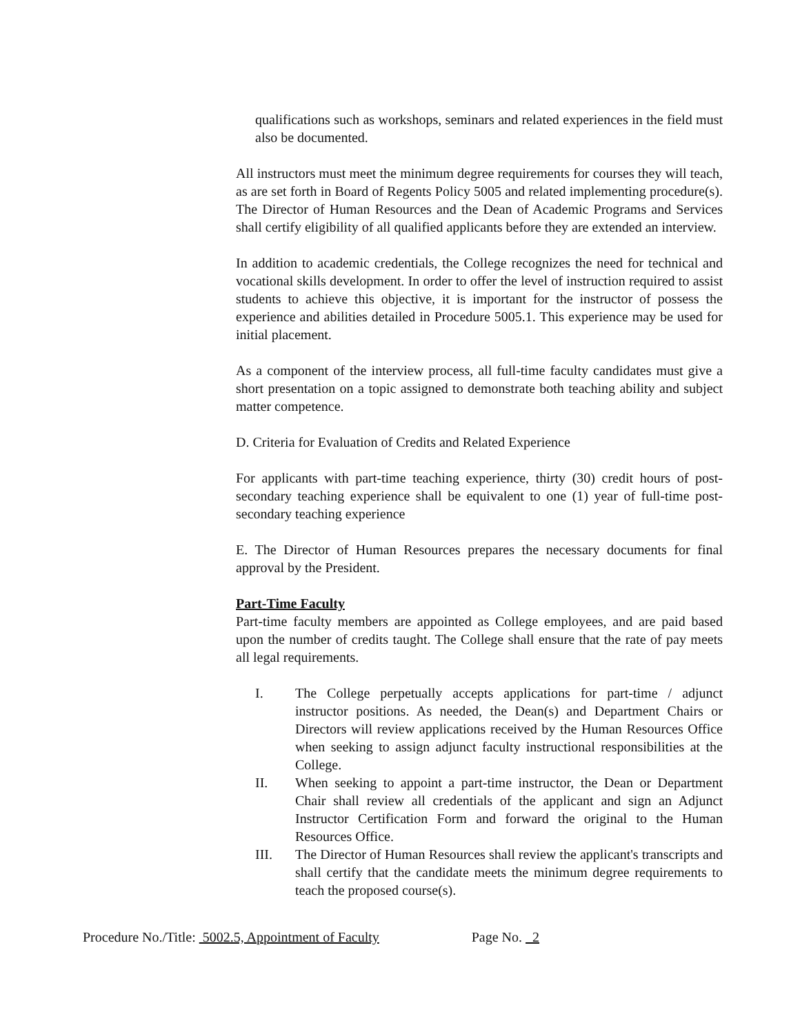qualifications such as workshops, seminars and related experiences in the field must also be documented.
All instructors must meet the minimum degree requirements for courses they will teach, as are set forth in Board of Regents Policy 5005 and related implementing procedure(s). The Director of Human Resources and the Dean of Academic Programs and Services shall certify eligibility of all qualified applicants before they are extended an interview.
In addition to academic credentials, the College recognizes the need for technical and vocational skills development. In order to offer the level of instruction required to assist students to achieve this objective, it is important for the instructor of possess the experience and abilities detailed in Procedure 5005.1. This experience may be used for initial placement.
As a component of the interview process, all full-time faculty candidates must give a short presentation on a topic assigned to demonstrate both teaching ability and subject matter competence.
D. Criteria for Evaluation of Credits and Related Experience
For applicants with part-time teaching experience, thirty (30) credit hours of post-secondary teaching experience shall be equivalent to one (1) year of full-time post-secondary teaching experience
E. The Director of Human Resources prepares the necessary documents for final approval by the President.
Part-Time Faculty
Part-time faculty members are appointed as College employees, and are paid based upon the number of credits taught. The College shall ensure that the rate of pay meets all legal requirements.
I. The College perpetually accepts applications for part-time / adjunct instructor positions. As needed, the Dean(s) and Department Chairs or Directors will review applications received by the Human Resources Office when seeking to assign adjunct faculty instructional responsibilities at the College.
II. When seeking to appoint a part-time instructor, the Dean or Department Chair shall review all credentials of the applicant and sign an Adjunct Instructor Certification Form and forward the original to the Human Resources Office.
III. The Director of Human Resources shall review the applicant's transcripts and shall certify that the candidate meets the minimum degree requirements to teach the proposed course(s).
Procedure No./Title: 5002.5, Appointment of Faculty Page No. 2